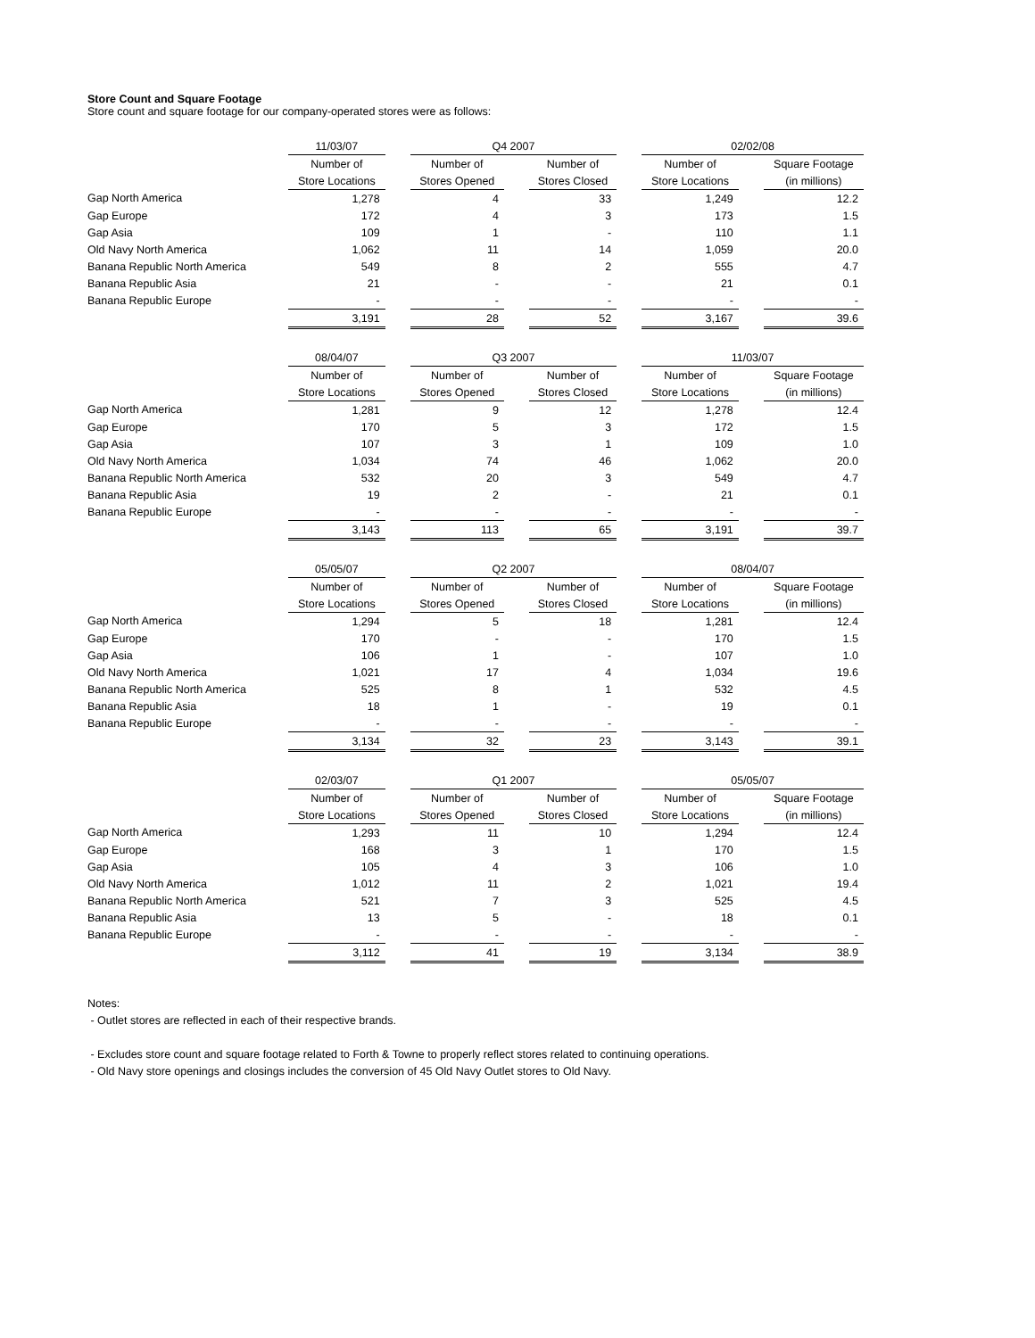Store Count and Square Footage
Store count and square footage for our company-operated stores were as follows:
| | 11/03/07 | | Q4 2007 | | | | 02/02/08 | | |
| --- | --- | --- | --- | --- | --- | --- | --- | --- | --- |
| | Number of | | Number of | | Number of | | Number of | | Square Footage |
| | Store Locations | | Stores Opened | | Stores Closed | | Store Locations | | (in millions) |
| Gap North America | 1,278 | | 4 | | 33 | | 1,249 | | 12.2 |
| Gap Europe | 172 | | 4 | | 3 | | 173 | | 1.5 |
| Gap Asia | 109 | | 1 | | - | | 110 | | 1.1 |
| Old Navy North America | 1,062 | | 11 | | 14 | | 1,059 | | 20.0 |
| Banana Republic North America | 549 | | 8 | | 2 | | 555 | | 4.7 |
| Banana Republic Asia | 21 | | - | | - | | 21 | | 0.1 |
| Banana Republic Europe | - | | - | | - | | - | | - |
| | 3,191 | | 28 | | 52 | | 3,167 | | 39.6 |
| | 08/04/07 | | Q3 2007 | | | | 11/03/07 | | |
| --- | --- | --- | --- | --- | --- | --- | --- | --- | --- |
| | Number of | | Number of | | Number of | | Number of | | Square Footage |
| | Store Locations | | Stores Opened | | Stores Closed | | Store Locations | | (in millions) |
| Gap North America | 1,281 | | 9 | | 12 | | 1,278 | | 12.4 |
| Gap Europe | 170 | | 5 | | 3 | | 172 | | 1.5 |
| Gap Asia | 107 | | 3 | | 1 | | 109 | | 1.0 |
| Old Navy North America | 1,034 | | 74 | | 46 | | 1,062 | | 20.0 |
| Banana Republic North America | 532 | | 20 | | 3 | | 549 | | 4.7 |
| Banana Republic Asia | 19 | | 2 | | - | | 21 | | 0.1 |
| Banana Republic Europe | - | | - | | - | | - | | - |
| | 3,143 | | 113 | | 65 | | 3,191 | | 39.7 |
| | 05/05/07 | | Q2 2007 | | | | 08/04/07 | | |
| --- | --- | --- | --- | --- | --- | --- | --- | --- | --- |
| | Number of | | Number of | | Number of | | Number of | | Square Footage |
| | Store Locations | | Stores Opened | | Stores Closed | | Store Locations | | (in millions) |
| Gap North America | 1,294 | | 5 | | 18 | | 1,281 | | 12.4 |
| Gap Europe | 170 | | - | | - | | 170 | | 1.5 |
| Gap Asia | 106 | | 1 | | - | | 107 | | 1.0 |
| Old Navy North America | 1,021 | | 17 | | 4 | | 1,034 | | 19.6 |
| Banana Republic North America | 525 | | 8 | | 1 | | 532 | | 4.5 |
| Banana Republic Asia | 18 | | 1 | | - | | 19 | | 0.1 |
| Banana Republic Europe | - | | - | | - | | - | | - |
| | 3,134 | | 32 | | 23 | | 3,143 | | 39.1 |
| | 02/03/07 | | Q1 2007 | | | | 05/05/07 | | |
| --- | --- | --- | --- | --- | --- | --- | --- | --- | --- |
| | Number of | | Number of | | Number of | | Number of | | Square Footage |
| | Store Locations | | Stores Opened | | Stores Closed | | Store Locations | | (in millions) |
| Gap North America | 1,293 | | 11 | | 10 | | 1,294 | | 12.4 |
| Gap Europe | 168 | | 3 | | 1 | | 170 | | 1.5 |
| Gap Asia | 105 | | 4 | | 3 | | 106 | | 1.0 |
| Old Navy North America | 1,012 | | 11 | | 2 | | 1,021 | | 19.4 |
| Banana Republic North America | 521 | | 7 | | 3 | | 525 | | 4.5 |
| Banana Republic Asia | 13 | | 5 | | - | | 18 | | 0.1 |
| Banana Republic Europe | - | | - | | - | | - | | - |
| | 3,112 | | 41 | | 19 | | 3,134 | | 38.9 |
Notes:
- Outlet stores are reflected in each of their respective brands.
- Excludes store count and square footage related to Forth & Towne to properly reflect stores related to continuing operations.
- Old Navy store openings and closings includes the conversion of 45 Old Navy Outlet stores to Old Navy.